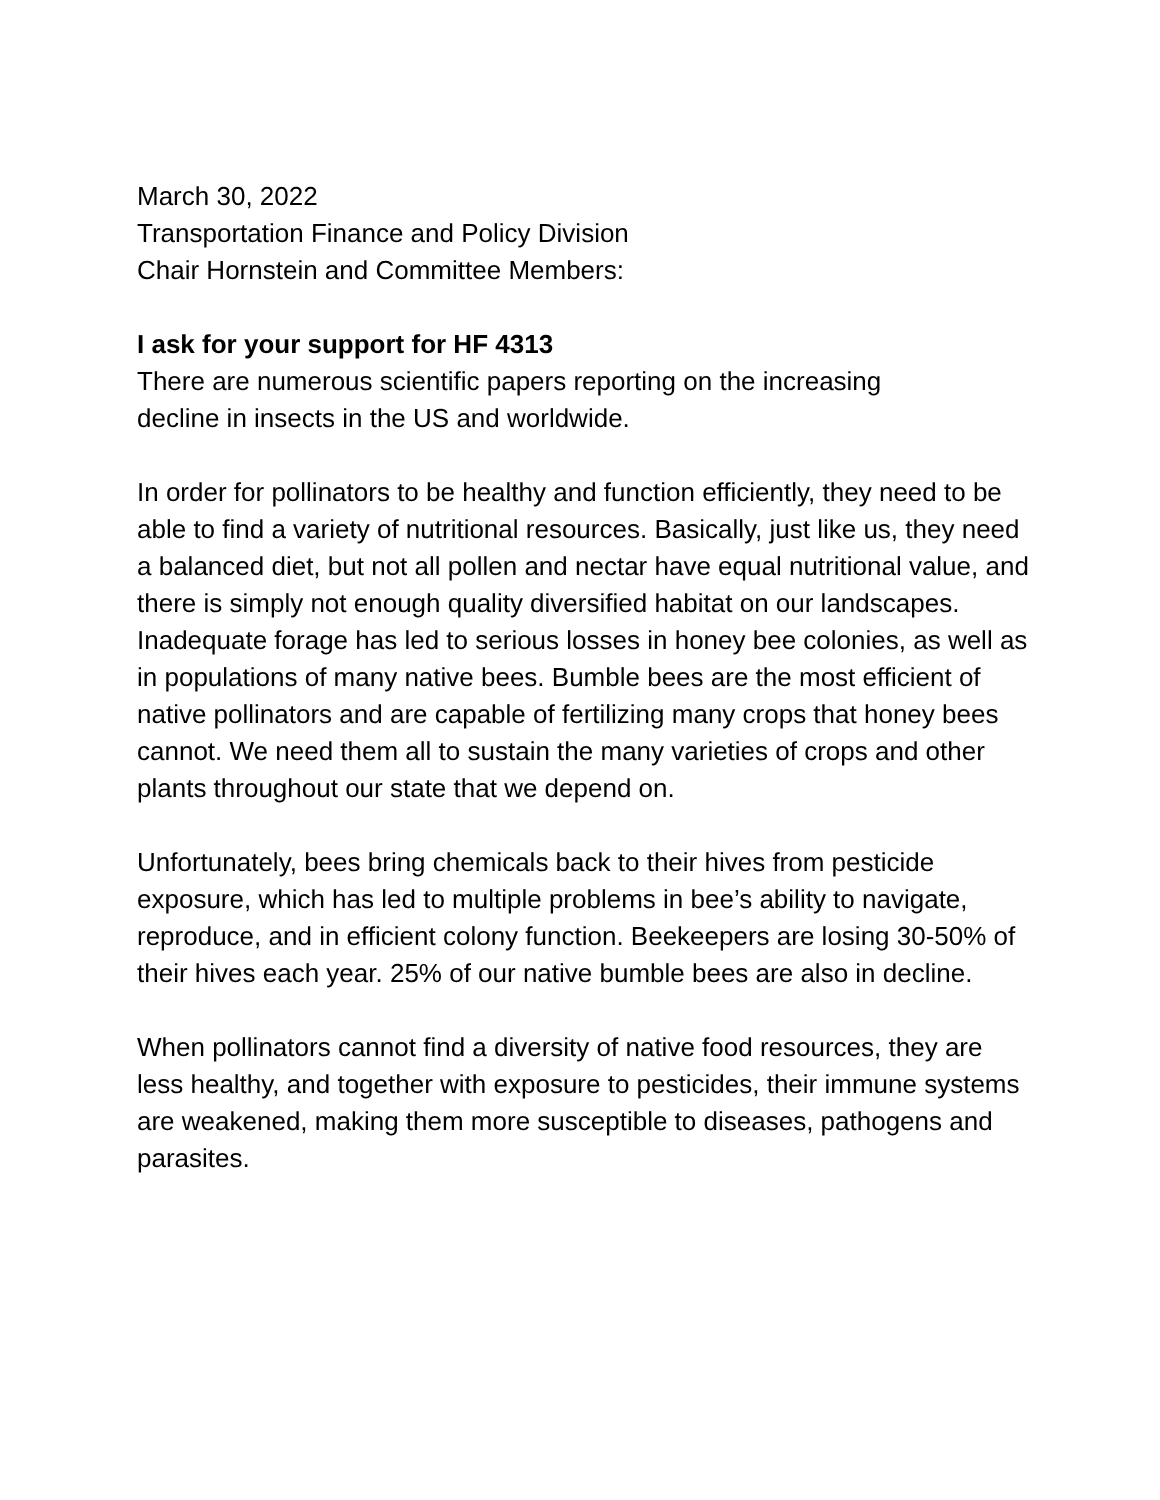March 30, 2022
Transportation Finance and Policy Division
Chair Hornstein and Committee Members:
I ask for your support for HF 4313
There are numerous scientific papers reporting on the increasing
decline in insects in the US and worldwide.
In order for pollinators to be healthy and function efficiently, they need to be able to find a variety of nutritional resources. Basically, just like us, they need a balanced diet, but not all pollen and nectar have equal nutritional value, and there is simply not enough quality diversified habitat on our landscapes. Inadequate forage has led to serious losses in honey bee colonies, as well as in populations of many native bees. Bumble bees are the most efficient of native pollinators and are capable of fertilizing many crops that honey bees cannot. We need them all to sustain the many varieties of crops and other plants throughout our state that we depend on.
Unfortunately, bees bring chemicals back to their hives from pesticide exposure, which has led to multiple problems in bee’s ability to navigate, reproduce, and in efficient colony function. Beekeepers are losing 30-50% of their hives each year. 25% of our native bumble bees are also in decline.
When pollinators cannot find a diversity of native food resources, they are less healthy, and together with exposure to pesticides, their immune systems are weakened, making them more susceptible to diseases, pathogens and parasites.